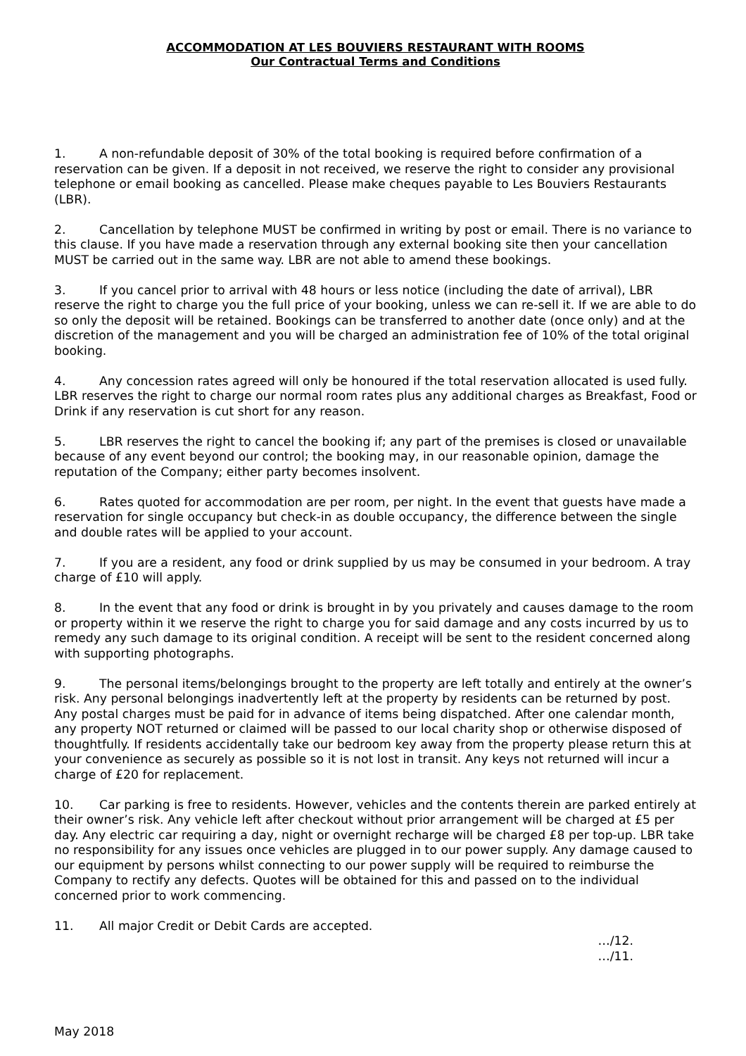ACCOMMODATION AT LES BOUVIERS RESTAURANT WITH ROOMS
Our Contractual Terms and Conditions
1. A non-refundable deposit of 30% of the total booking is required before confirmation of a reservation can be given. If a deposit in not received, we reserve the right to consider any provisional telephone or email booking as cancelled. Please make cheques payable to Les Bouviers Restaurants (LBR).
2. Cancellation by telephone MUST be confirmed in writing by post or email. There is no variance to this clause. If you have made a reservation through any external booking site then your cancellation MUST be carried out in the same way. LBR are not able to amend these bookings.
3. If you cancel prior to arrival with 48 hours or less notice (including the date of arrival), LBR reserve the right to charge you the full price of your booking, unless we can re-sell it. If we are able to do so only the deposit will be retained. Bookings can be transferred to another date (once only) and at the discretion of the management and you will be charged an administration fee of 10% of the total original booking.
4. Any concession rates agreed will only be honoured if the total reservation allocated is used fully. LBR reserves the right to charge our normal room rates plus any additional charges as Breakfast, Food or Drink if any reservation is cut short for any reason.
5. LBR reserves the right to cancel the booking if; any part of the premises is closed or unavailable because of any event beyond our control; the booking may, in our reasonable opinion, damage the reputation of the Company; either party becomes insolvent.
6. Rates quoted for accommodation are per room, per night. In the event that guests have made a reservation for single occupancy but check-in as double occupancy, the difference between the single and double rates will be applied to your account.
7. If you are a resident, any food or drink supplied by us may be consumed in your bedroom. A tray charge of £10 will apply.
8. In the event that any food or drink is brought in by you privately and causes damage to the room or property within it we reserve the right to charge you for said damage and any costs incurred by us to remedy any such damage to its original condition. A receipt will be sent to the resident concerned along with supporting photographs.
9. The personal items/belongings brought to the property are left totally and entirely at the owner’s risk. Any personal belongings inadvertently left at the property by residents can be returned by post. Any postal charges must be paid for in advance of items being dispatched. After one calendar month, any property NOT returned or claimed will be passed to our local charity shop or otherwise disposed of thoughtfully. If residents accidentally take our bedroom key away from the property please return this at your convenience as securely as possible so it is not lost in transit. Any keys not returned will incur a charge of £20 for replacement.
10. Car parking is free to residents. However, vehicles and the contents therein are parked entirely at their owner’s risk. Any vehicle left after checkout without prior arrangement will be charged at £5 per day. Any electric car requiring a day, night or overnight recharge will be charged £8 per top-up. LBR take no responsibility for any issues once vehicles are plugged in to our power supply. Any damage caused to our equipment by persons whilst connecting to our power supply will be required to reimburse the Company to rectify any defects. Quotes will be obtained for this and passed on to the individual concerned prior to work commencing.
11. All major Credit or Debit Cards are accepted.
…/12.
…/11.
May 2018